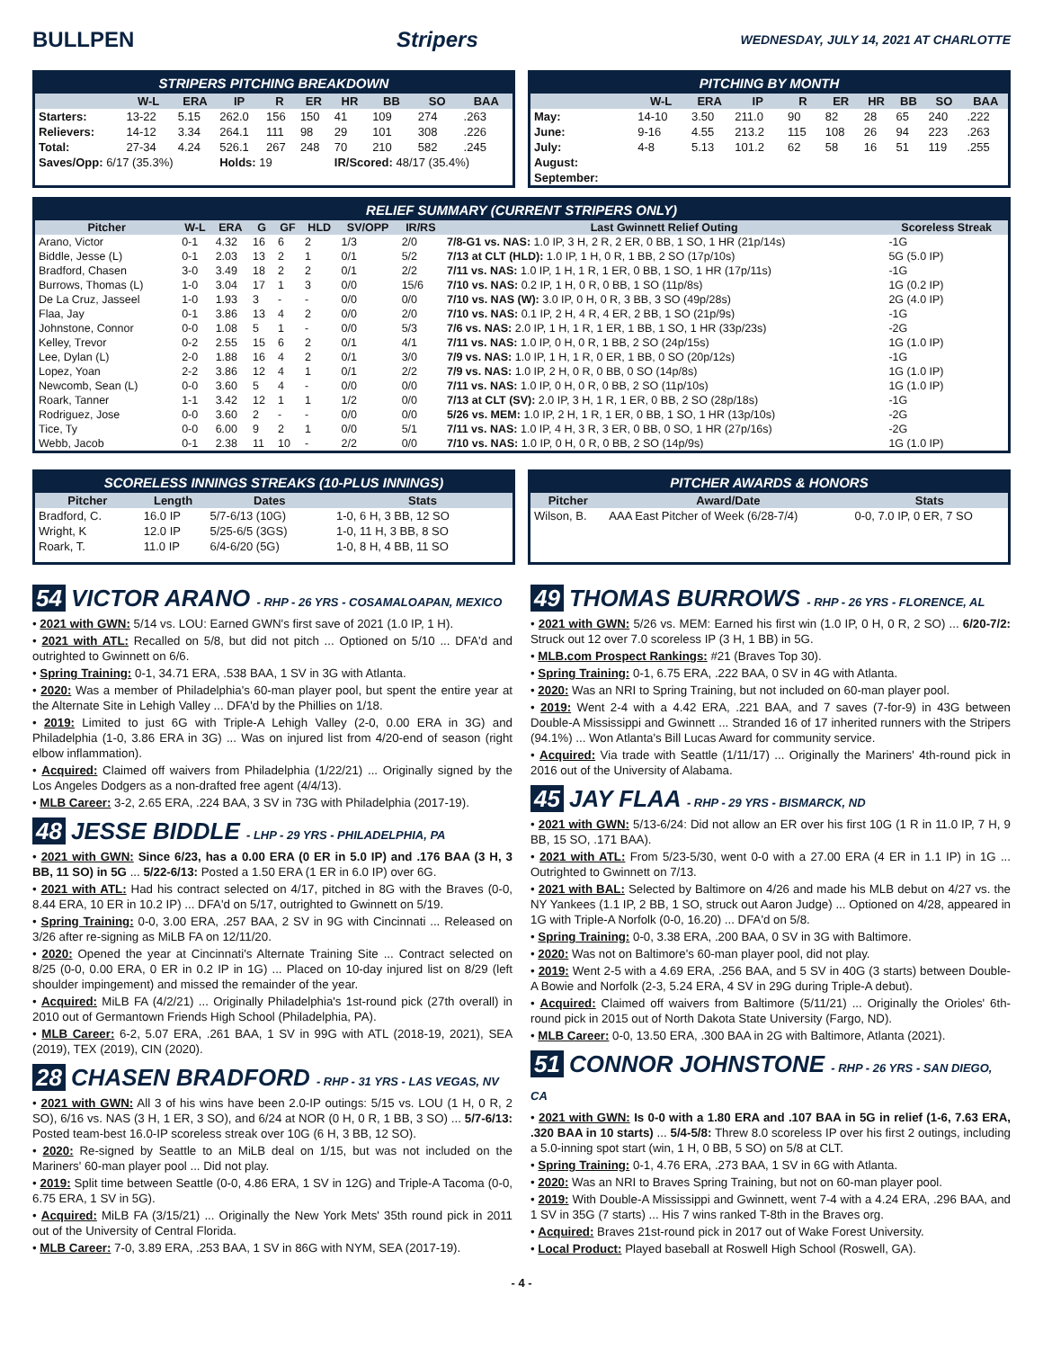BULLPEN Stripers
WEDNESDAY, JULY 14, 2021 AT CHARLOTTE
STRIPERS PITCHING BREAKDOWN
| | W-L | ERA | IP | R | ER | HR | BB | SO | BAA |
| --- | --- | --- | --- | --- | --- | --- | --- | --- | --- |
| Starters: | 13-22 | 5.15 | 262.0 | 156 | 150 | 41 | 109 | 274 | .263 |
| Relievers: | 14-12 | 3.34 | 264.1 | 111 | 98 | 29 | 101 | 308 | .226 |
| Total: | 27-34 | 4.24 | 526.1 | 267 | 248 | 70 | 210 | 582 | .245 |
| Saves/Opp: 6/17 (35.3%) | | | Holds: 19 | | | IR/Scored: 48/17 (35.4%) | | | |
PITCHING BY MONTH
| | W-L | ERA | IP | R | ER | HR | BB | SO | BAA |
| --- | --- | --- | --- | --- | --- | --- | --- | --- | --- |
| May: | 14-10 | 3.50 | 211.0 | 90 | 82 | 28 | 65 | 240 | .222 |
| June: | 9-16 | 4.55 | 213.2 | 115 | 108 | 26 | 94 | 223 | .263 |
| July: | 4-8 | 5.13 | 101.2 | 62 | 58 | 16 | 51 | 119 | .255 |
| August: | | | | | | | | | |
| September: | | | | | | | | | |
RELIEF SUMMARY (CURRENT STRIPERS ONLY)
| Pitcher | W-L | ERA | G | GF | HLD | SV/OPP | IR/RS | Last Gwinnett Relief Outing | Scoreless Streak |
| --- | --- | --- | --- | --- | --- | --- | --- | --- | --- |
| Arano, Victor | 0-1 | 4.32 | 16 | 6 | 2 | 1/3 | 2/0 | 7/8-G1 vs. NAS: 1.0 IP, 3 H, 2 R, 2 ER, 0 BB, 1 SO, 1 HR (21p/14s) | -1G |
| Biddle, Jesse (L) | 0-1 | 2.03 | 13 | 2 | 1 | 0/1 | 5/2 | 7/13 at CLT (HLD): 1.0 IP, 1 H, 0 R, 1 BB, 2 SO (17p/10s) | 5G (5.0 IP) |
| Bradford, Chasen | 3-0 | 3.49 | 18 | 2 | 2 | 0/1 | 2/2 | 7/11 vs. NAS: 1.0 IP, 1 H, 1 R, 1 ER, 0 BB, 1 SO, 1 HR (17p/11s) | -1G |
| Burrows, Thomas (L) | 1-0 | 3.04 | 17 | 1 | 3 | 0/0 | 15/6 | 7/10 vs. NAS: 0.2 IP, 1 H, 0 R, 0 BB, 1 SO (11p/8s) | 1G (0.2 IP) |
| De La Cruz, Jasseel | 1-0 | 1.93 | 3 | - | - | 0/0 | 0/0 | 7/10 vs. NAS (W): 3.0 IP, 0 H, 0 R, 3 BB, 3 SO (49p/28s) | 2G (4.0 IP) |
| Flaa, Jay | 0-1 | 3.86 | 13 | 4 | 2 | 0/0 | 2/0 | 7/10 vs. NAS: 0.1 IP, 2 H, 4 R, 4 ER, 2 BB, 1 SO (21p/9s) | -1G |
| Johnstone, Connor | 0-0 | 1.08 | 5 | 1 | - | 0/0 | 5/3 | 7/6 vs. NAS: 2.0 IP, 1 H, 1 R, 1 ER, 1 BB, 1 SO, 1 HR (33p/23s) | -2G |
| Kelley, Trevor | 0-2 | 2.55 | 15 | 6 | 2 | 0/1 | 4/1 | 7/11 vs. NAS: 1.0 IP, 0 H, 0 R, 1 BB, 2 SO (24p/15s) | 1G (1.0 IP) |
| Lee, Dylan (L) | 2-0 | 1.88 | 16 | 4 | 2 | 0/1 | 3/0 | 7/9 vs. NAS: 1.0 IP, 1 H, 1 R, 0 ER, 1 BB, 0 SO (20p/12s) | -1G |
| Lopez, Yoan | 2-2 | 3.86 | 12 | 4 | 1 | 0/1 | 2/2 | 7/9 vs. NAS: 1.0 IP, 2 H, 0 R, 0 BB, 0 SO (14p/8s) | 1G (1.0 IP) |
| Newcomb, Sean (L) | 0-0 | 3.60 | 5 | 4 | - | 0/0 | 0/0 | 7/11 vs. NAS: 1.0 IP, 0 H, 0 R, 0 BB, 2 SO (11p/10s) | 1G (1.0 IP) |
| Roark, Tanner | 1-1 | 3.42 | 12 | 1 | 1 | 1/2 | 0/0 | 7/13 at CLT (SV): 2.0 IP, 3 H, 1 R, 1 ER, 0 BB, 2 SO (28p/18s) | -1G |
| Rodriguez, Jose | 0-0 | 3.60 | 2 | - | - | 0/0 | 0/0 | 5/26 vs. MEM: 1.0 IP, 2 H, 1 R, 1 ER, 0 BB, 1 SO, 1 HR (13p/10s) | -2G |
| Tice, Ty | 0-0 | 6.00 | 9 | 2 | 1 | 0/0 | 5/1 | 7/11 vs. NAS: 1.0 IP, 4 H, 3 R, 3 ER, 0 BB, 0 SO, 1 HR (27p/16s) | -2G |
| Webb, Jacob | 0-1 | 2.38 | 11 | 10 | - | 2/2 | 0/0 | 7/10 vs. NAS: 1.0 IP, 0 H, 0 R, 0 BB, 2 SO (14p/9s) | 1G (1.0 IP) |
SCORELESS INNINGS STREAKS (10-PLUS INNINGS)
| Pitcher | Length | Dates | Stats |
| --- | --- | --- | --- |
| Bradford, C. | 16.0 IP | 5/7-6/13 (10G) | 1-0, 6 H, 3 BB, 12 SO |
| Wright, K | 12.0 IP | 5/25-6/5 (3GS) | 1-0, 11 H, 3 BB, 8 SO |
| Roark, T. | 11.0 IP | 6/4-6/20 (5G) | 1-0, 8 H, 4 BB, 11 SO |
PITCHER AWARDS & HONORS
| Pitcher | Award/Date | Stats |
| --- | --- | --- |
| Wilson, B. | AAA East Pitcher of Week (6/28-7/4) | 0-0, 7.0 IP, 0 ER, 7 SO |
54 VICTOR ARANO - RHP - 26 YRS - COSAMALOAPAN, MEXICO
• 2021 with GWN: 5/14 vs. LOU: Earned GWN's first save of 2021 (1.0 IP, 1 H).
• 2021 with ATL: Recalled on 5/8, but did not pitch ... Optioned on 5/10 ... DFA'd and outrighted to Gwinnett on 6/6.
• Spring Training: 0-1, 34.71 ERA, .538 BAA, 1 SV in 3G with Atlanta.
• 2020: Was a member of Philadelphia's 60-man player pool, but spent the entire year at the Alternate Site in Lehigh Valley ... DFA'd by the Phillies on 1/18.
• 2019: Limited to just 6G with Triple-A Lehigh Valley (2-0, 0.00 ERA in 3G) and Philadelphia (1-0, 3.86 ERA in 3G) ... Was on injured list from 4/20-end of season (right elbow inflammation).
• Acquired: Claimed off waivers from Philadelphia (1/22/21) ... Originally signed by the Los Angeles Dodgers as a non-drafted free agent (4/4/13).
• MLB Career: 3-2, 2.65 ERA, .224 BAA, 3 SV in 73G with Philadelphia (2017-19).
48 JESSE BIDDLE - LHP - 29 YRS - PHILADELPHIA, PA
• 2021 with GWN: Since 6/23, has a 0.00 ERA (0 ER in 5.0 IP) and .176 BAA (3 H, 3 BB, 11 SO) in 5G ... 5/22-6/13: Posted a 1.50 ERA (1 ER in 6.0 IP) over 6G.
• 2021 with ATL: Had his contract selected on 4/17, pitched in 8G with the Braves (0-0, 8.44 ERA, 10 ER in 10.2 IP) ... DFA'd on 5/17, outrighted to Gwinnett on 5/19.
• Spring Training: 0-0, 3.00 ERA, .257 BAA, 2 SV in 9G with Cincinnati ... Released on 3/26 after re-signing as MiLB FA on 12/11/20.
• 2020: Opened the year at Cincinnati's Alternate Training Site ... Contract selected on 8/25 (0-0, 0.00 ERA, 0 ER in 0.2 IP in 1G) ... Placed on 10-day injured list on 8/29 (left shoulder impingement) and missed the remainder of the year.
• Acquired: MiLB FA (4/2/21) ... Originally Philadelphia's 1st-round pick (27th overall) in 2010 out of Germantown Friends High School (Philadelphia, PA).
• MLB Career: 6-2, 5.07 ERA, .261 BAA, 1 SV in 99G with ATL (2018-19, 2021), SEA (2019), TEX (2019), CIN (2020).
28 CHASEN BRADFORD - RHP - 31 YRS - LAS VEGAS, NV
• 2021 with GWN: All 3 of his wins have been 2.0-IP outings: 5/15 vs. LOU (1 H, 0 R, 2 SO), 6/16 vs. NAS (3 H, 1 ER, 3 SO), and 6/24 at NOR (0 H, 0 R, 1 BB, 3 SO) ... 5/7-6/13: Posted team-best 16.0-IP scoreless streak over 10G (6 H, 3 BB, 12 SO).
• 2020: Re-signed by Seattle to an MiLB deal on 1/15, but was not included on the Mariners' 60-man player pool ... Did not play.
• 2019: Split time between Seattle (0-0, 4.86 ERA, 1 SV in 12G) and Triple-A Tacoma (0-0, 6.75 ERA, 1 SV in 5G).
• Acquired: MiLB FA (3/15/21) ... Originally the New York Mets' 35th round pick in 2011 out of the University of Central Florida.
• MLB Career: 7-0, 3.89 ERA, .253 BAA, 1 SV in 86G with NYM, SEA (2017-19).
49 THOMAS BURROWS - RHP - 26 YRS - FLORENCE, AL
• 2021 with GWN: 5/26 vs. MEM: Earned his first win (1.0 IP, 0 H, 0 R, 2 SO) ... 6/20-7/2: Struck out 12 over 7.0 scoreless IP (3 H, 1 BB) in 5G.
• MLB.com Prospect Rankings: #21 (Braves Top 30).
• Spring Training: 0-1, 6.75 ERA, .222 BAA, 0 SV in 4G with Atlanta.
• 2020: Was an NRI to Spring Training, but not included on 60-man player pool.
• 2019: Went 2-4 with a 4.42 ERA, .221 BAA, and 7 saves (7-for-9) in 43G between Double-A Mississippi and Gwinnett ... Stranded 16 of 17 inherited runners with the Stripers (94.1%) ... Won Atlanta's Bill Lucas Award for community service.
• Acquired: Via trade with Seattle (1/11/17) ... Originally the Mariners' 4th-round pick in 2016 out of the University of Alabama.
45 JAY FLAA - RHP - 29 YRS - BISMARCK, ND
• 2021 with GWN: 5/13-6/24: Did not allow an ER over his first 10G (1 R in 11.0 IP, 7 H, 9 BB, 15 SO, .171 BAA).
• 2021 with ATL: From 5/23-5/30, went 0-0 with a 27.00 ERA (4 ER in 1.1 IP) in 1G ... Outrighted to Gwinnett on 7/13.
• 2021 with BAL: Selected by Baltimore on 4/26 and made his MLB debut on 4/27 vs. the NY Yankees (1.1 IP, 2 BB, 1 SO, struck out Aaron Judge) ... Optioned on 4/28, appeared in 1G with Triple-A Norfolk (0-0, 16.20) ... DFA'd on 5/8.
• Spring Training: 0-0, 3.38 ERA, .200 BAA, 0 SV in 3G with Baltimore.
• 2020: Was not on Baltimore's 60-man player pool, did not play.
• 2019: Went 2-5 with a 4.69 ERA, .256 BAA, and 5 SV in 40G (3 starts) between Double-A Bowie and Norfolk (2-3, 5.24 ERA, 4 SV in 29G during Triple-A debut).
• Acquired: Claimed off waivers from Baltimore (5/11/21) ... Originally the Orioles' 6th-round pick in 2015 out of North Dakota State University (Fargo, ND).
• MLB Career: 0-0, 13.50 ERA, .300 BAA in 2G with Baltimore, Atlanta (2021).
51 CONNOR JOHNSTONE - RHP - 26 YRS - SAN DIEGO, CA
• 2021 with GWN: Is 0-0 with a 1.80 ERA and .107 BAA in 5G in relief (1-6, 7.63 ERA, .320 BAA in 10 starts) ... 5/4-5/8: Threw 8.0 scoreless IP over his first 2 outings, including a 5.0-inning spot start (win, 1 H, 0 BB, 5 SO) on 5/8 at CLT.
• Spring Training: 0-1, 4.76 ERA, .273 BAA, 1 SV in 6G with Atlanta.
• 2020: Was an NRI to Braves Spring Training, but not on 60-man player pool.
• 2019: With Double-A Mississippi and Gwinnett, went 7-4 with a 4.24 ERA, .296 BAA, and 1 SV in 35G (7 starts) ... His 7 wins ranked T-8th in the Braves org.
• Acquired: Braves 21st-round pick in 2017 out of Wake Forest University.
• Local Product: Played baseball at Roswell High School (Roswell, GA).
- 4 -